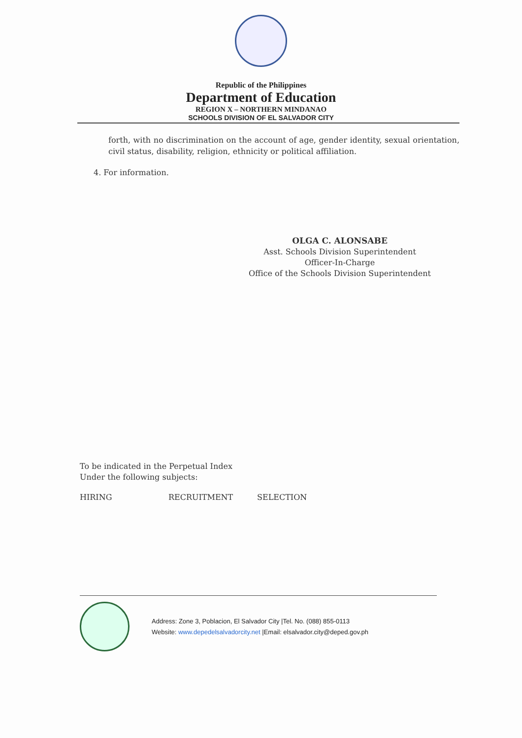Republic of the Philippines
Department of Education
REGION X – NORTHERN MINDANAO
SCHOOLS DIVISION OF EL SALVADOR CITY
forth, with no discrimination on the account of age, gender identity, sexual orientation, civil status, disability, religion, ethnicity or political affiliation.
4. For information.
OLGA C. ALONSABE
Asst. Schools Division Superintendent
Officer-In-Charge
Office of the Schools Division Superintendent
To be indicated in the Perpetual Index
Under the following subjects:
HIRING RECRUITMENT SELECTION
Address: Zone 3, Poblacion, El Salvador City |Tel. No. (088) 855-0113
Website: www.depedelsalvadorcity.net |Email: elsalvador.city@deped.gov.ph